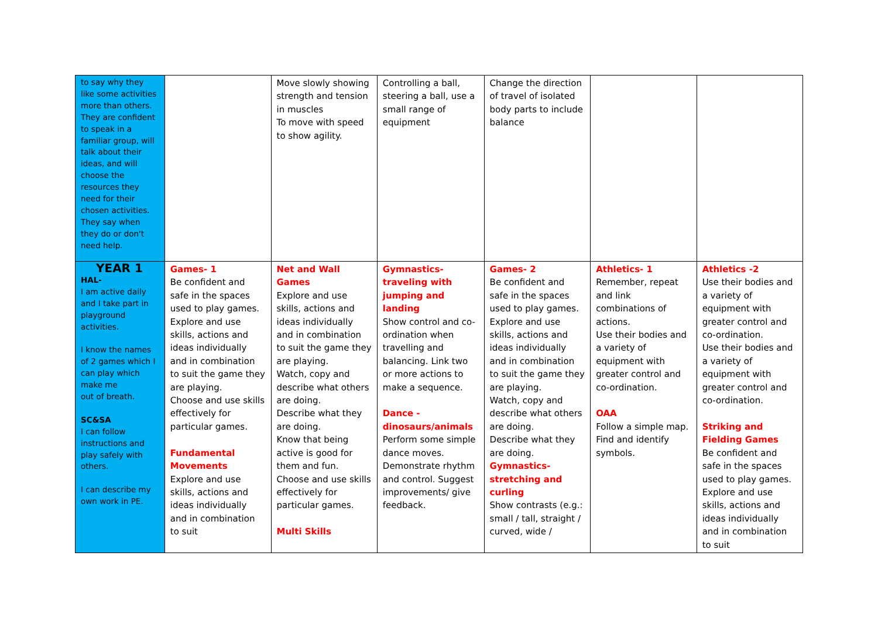| to say why they like some activities more than others. They are confident to speak in a familiar group, will talk about their ideas, and will choose the resources they need for their chosen activities. They say when they do or don't need help. | | Move slowly showing strength and tension in muscles To move with speed to show agility. | Controlling a ball, steering a ball, use a small range of equipment | Change the direction of travel of isolated body parts to include balance | | |
| YEAR 1 HAL- I am active daily and I take part in playground activities. I know the names of 2 games which I can play which make me out of breath. SC&SA I can follow instructions and play safely with others. I can describe my own work in PE. | Games- 1 Be confident and safe in the spaces used to play games. Explore and use skills, actions and ideas individually and in combination to suit the game they are playing. Choose and use skills effectively for particular games. Fundamental Movements Explore and use skills, actions and ideas individually and in combination to suit | Net and Wall Games Explore and use skills, actions and ideas individually and in combination to suit the game they are playing. Watch, copy and describe what others are doing. Describe what they are doing. Know that being active is good for them and fun. Choose and use skills effectively for particular games. Multi Skills | Gymnastics- traveling with jumping and landing Show control and co-ordination when travelling and balancing. Link two or more actions to make a sequence. Dance - dinosaurs/animals Perform some simple dance moves. Demonstrate rhythm and control. Suggest improvements/ give feedback. | Games- 2 Be confident and safe in the spaces used to play games. Explore and use skills, actions and ideas individually and in combination to suit the game they are playing. Watch, copy and describe what others are doing. Describe what they are doing. Gymnastics- stretching and curling Show contrasts (e.g.: small / tall, straight / curved, wide / | Athletics- 1 Remember, repeat and link combinations of actions. Use their bodies and a variety of equipment with greater control and co-ordination. OAA Follow a simple map. Find and identify symbols. | Athletics -2 Use their bodies and a variety of equipment with greater control and co-ordination. Use their bodies and a variety of equipment with greater control and co-ordination. Striking and Fielding Games Be confident and safe in the spaces used to play games. Explore and use skills, actions and ideas individually and in combination to suit |